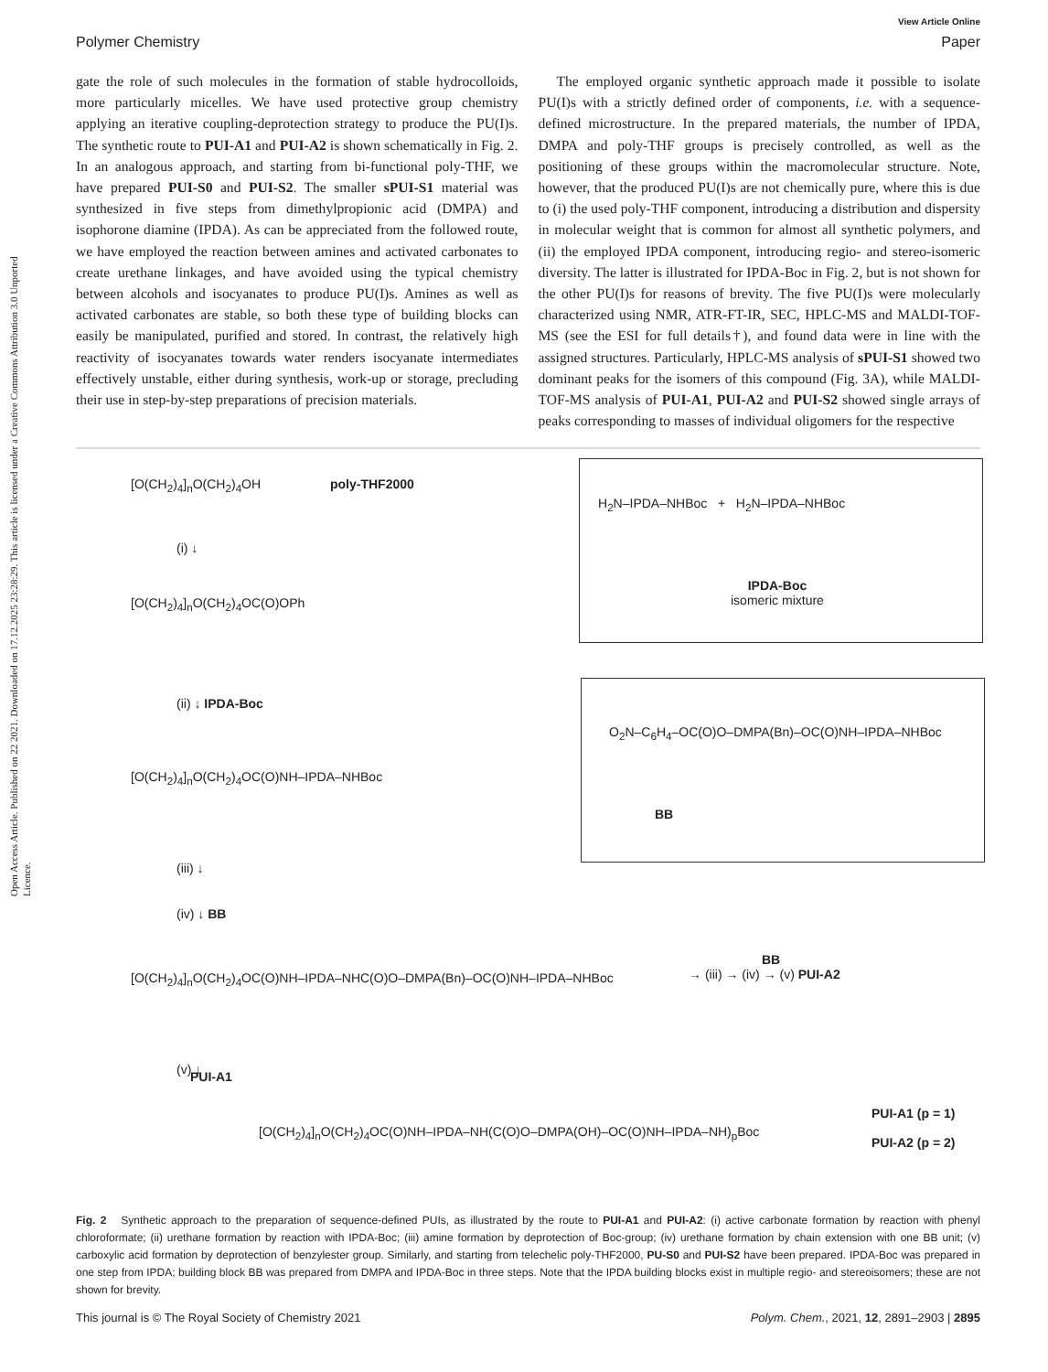Open Access Article. Published on 22 2021. Downloaded on 17.12.2025 23:28:29. This article is licensed under a Creative Commons Attribution 3.0 Unported Licence.
View Article Online
Polymer Chemistry Paper
gate the role of such molecules in the formation of stable hydrocolloids, more particularly micelles. We have used protective group chemistry applying an iterative coupling-deprotection strategy to produce the PU(I)s. The synthetic route to PUI-A1 and PUI-A2 is shown schematically in Fig. 2. In an analogous approach, and starting from bi-functional poly-THF, we have prepared PUI-S0 and PUI-S2. The smaller sPUI-S1 material was synthesized in five steps from dimethylpropionic acid (DMPA) and isophorone diamine (IPDA). As can be appreciated from the followed route, we have employed the reaction between amines and activated carbonates to create urethane linkages, and have avoided using the typical chemistry between alcohols and isocyanates to produce PU(I)s. Amines as well as activated carbonates are stable, so both these type of building blocks can easily be manipulated, purified and stored. In contrast, the relatively high reactivity of isocyanates towards water renders isocyanate intermediates effectively unstable, either during synthesis, work-up or storage, precluding their use in step-by-step preparations of precision materials.
The employed organic synthetic approach made it possible to isolate PU(I)s with a strictly defined order of components, i.e. with a sequence-defined microstructure. In the prepared materials, the number of IPDA, DMPA and poly-THF groups is precisely controlled, as well as the positioning of these groups within the macromolecular structure. Note, however, that the produced PU(I)s are not chemically pure, where this is due to (i) the used poly-THF component, introducing a distribution and dispersity in molecular weight that is common for almost all synthetic polymers, and (ii) the employed IPDA component, introducing regio- and stereo-isomeric diversity. The latter is illustrated for IPDA-Boc in Fig. 2, but is not shown for the other PU(I)s for reasons of brevity. The five PU(I)s were molecularly characterized using NMR, ATR-FT-IR, SEC, HPLC-MS and MALDI-TOF-MS (see the ESI for full details†), and found data were in line with the assigned structures. Particularly, HPLC-MS analysis of sPUI-S1 showed two dominant peaks for the isomers of this compound (Fig. 3A), while MALDI-TOF-MS analysis of PUI-A1, PUI-A2 and PUI-S2 showed single arrays of peaks corresponding to masses of individual oligomers for the respective
[O(CH<sub>2</sub>)<sub>4</sub>]<sub>n</sub>O(CH<sub>2</sub>)<sub>4</sub>OH poly-THF2000
(i) ↓
[O(CH<sub>2</sub>)<sub>4</sub>]<sub>n</sub>O(CH<sub>2</sub>)<sub>4</sub>OC(O)OPh
(ii) ↓ IPDA-Boc
[O(CH<sub>2</sub>)<sub>4</sub>]<sub>n</sub>O(CH<sub>2</sub>)<sub>4</sub>OC(O)NH–IPDA–NHBoc
(iii) ↓
(iv) ↓ BB
[O(CH<sub>2</sub>)<sub>4</sub>]<sub>n</sub>O(CH<sub>2</sub>)<sub>4</sub>OC(O)NH–IPDA–NHC(O)O–DMPA(Bn)–OC(O)NH–IPDA–NHBoc
BB
→ (iii) → (iv) → (v) PUI-A2
(v) ↓
H<sub>2</sub>N–IPDA–NHBoc + H<sub>2</sub>N–IPDA–NHBoc
IPDA-Boc
isomeric mixture
O<sub>2</sub>N–C<sub>6</sub>H<sub>4</sub>–OC(O)O–DMPA(Bn)–OC(O)NH–IPDA–NHBoc
BB
PUI-A1
[O(CH<sub>2</sub>)<sub>4</sub>]<sub>n</sub>O(CH<sub>2</sub>)<sub>4</sub>OC(O)NH–IPDA–NH(C(O)O–DMPA(OH)–OC(O)NH–IPDA–NH)<sub>p</sub>Boc
PUI-A1 (p = 1)
PUI-A2 (p = 2)
Fig. 2 Synthetic approach to the preparation of sequence-defined PUIs, as illustrated by the route to PUI-A1 and PUI-A2: (i) active carbonate formation by reaction with phenyl chloroformate; (ii) urethane formation by reaction with IPDA-Boc; (iii) amine formation by deprotection of Boc-group; (iv) urethane formation by chain extension with one BB unit; (v) carboxylic acid formation by deprotection of benzylester group. Similarly, and starting from telechelic poly-THF2000, PU-S0 and PUI-S2 have been prepared. IPDA-Boc was prepared in one step from IPDA; building block BB was prepared from DMPA and IPDA-Boc in three steps. Note that the IPDA building blocks exist in multiple regio- and stereoisomers; these are not shown for brevity.
This journal is © The Royal Society of Chemistry 2021 Polym. Chem., 2021, 12, 2891–2903 | 2895